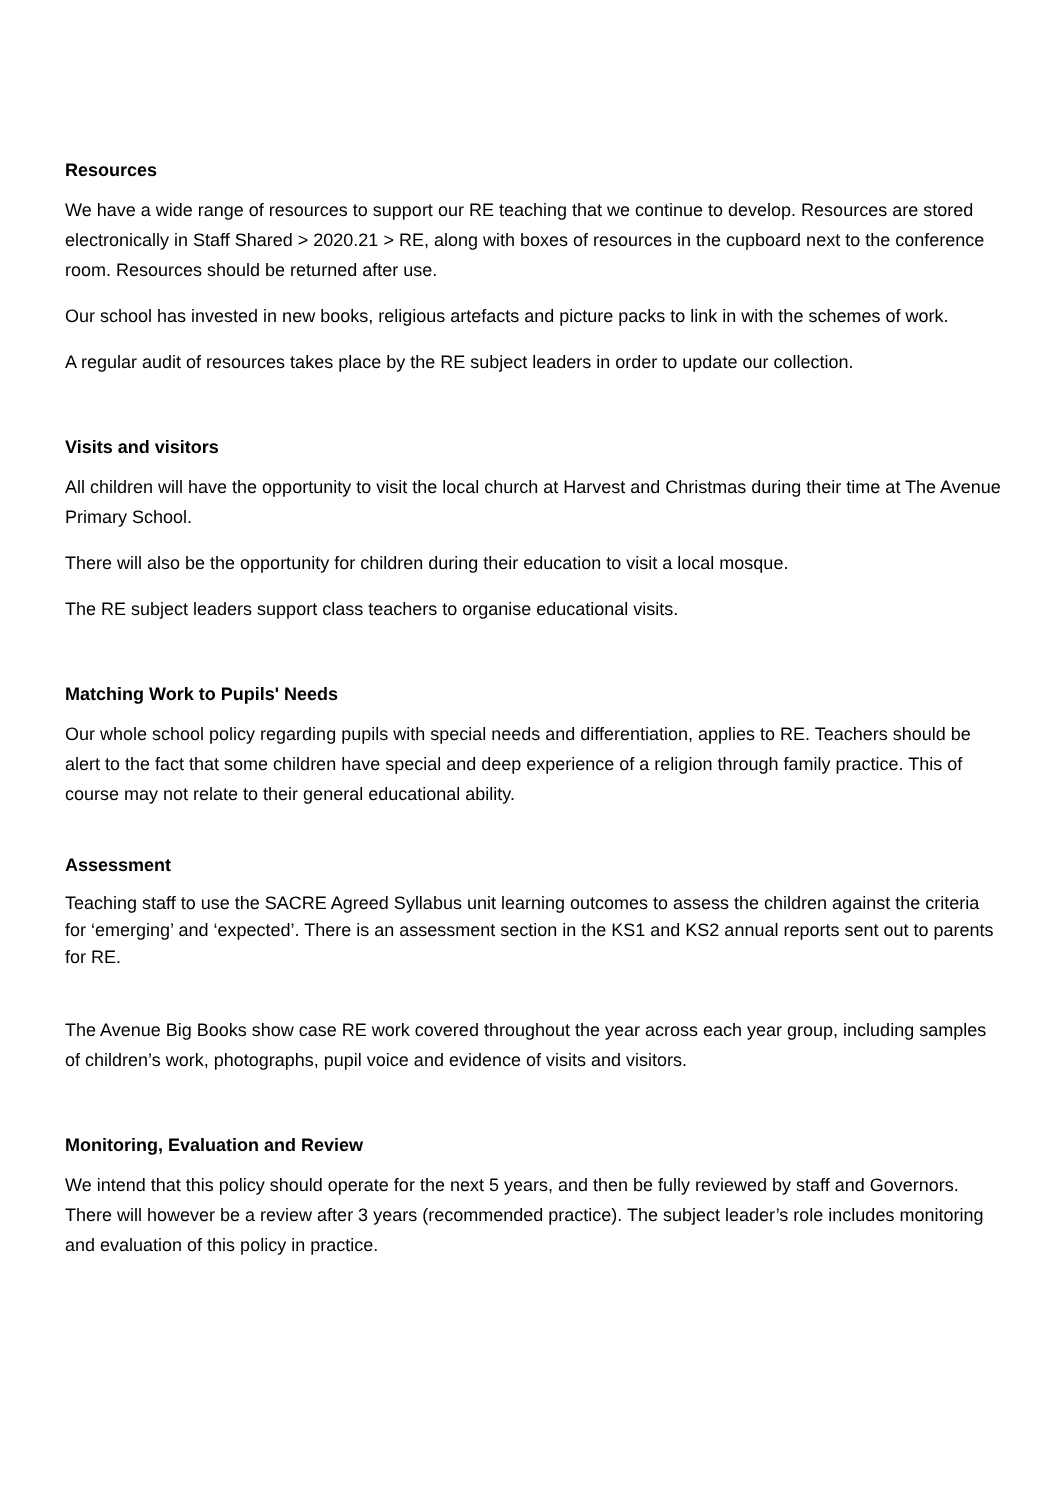Resources
We have a wide range of resources to support our RE teaching that we continue to develop. Resources are stored electronically in Staff Shared > 2020.21 > RE, along with boxes of resources in the cupboard next to the conference room. Resources should be returned after use.
Our school has invested in new books, religious artefacts and picture packs to link in with the schemes of work.
A regular audit of resources takes place by the RE subject leaders in order to update our collection.
Visits and visitors
All children will have the opportunity to visit the local church at Harvest and Christmas during their time at The Avenue Primary School.
There will also be the opportunity for children during their education to visit a local mosque.
The RE subject leaders support class teachers to organise educational visits.
Matching Work to Pupils' Needs
Our whole school policy regarding pupils with special needs and differentiation, applies to RE. Teachers should be alert to the fact that some children have special and deep experience of a religion through family practice. This of course may not relate to their general educational ability.
Assessment
Teaching staff to use the SACRE Agreed Syllabus unit learning outcomes to assess the children against the criteria for ‘emerging’ and ‘expected’. There is an assessment section in the KS1 and KS2 annual reports sent out to parents for RE.
The Avenue Big Books show case RE work covered throughout the year across each year group, including samples of children’s work, photographs, pupil voice and evidence of visits and visitors.
Monitoring, Evaluation and Review
We intend that this policy should operate for the next 5 years, and then be fully reviewed by staff and Governors. There will however be a review after 3 years (recommended practice). The subject leader’s role includes monitoring and evaluation of this policy in practice.